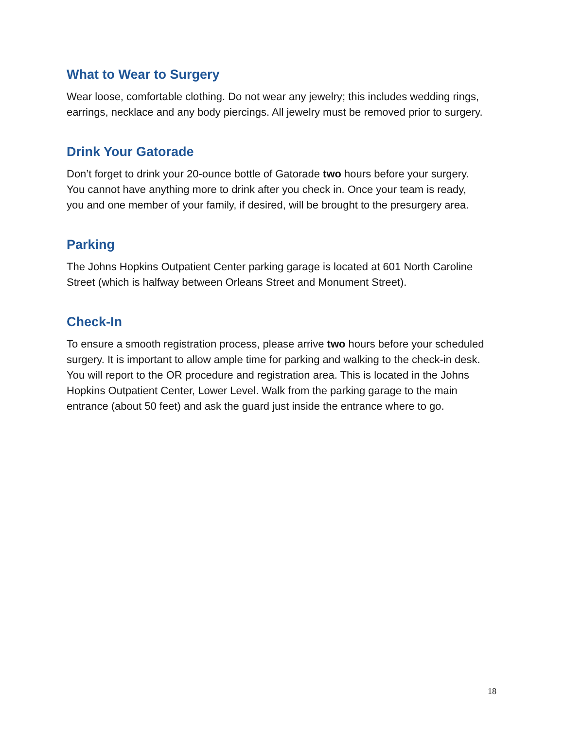What to Wear to Surgery
Wear loose, comfortable clothing. Do not wear any jewelry; this includes wedding rings, earrings, necklace and any body piercings. All jewelry must be removed prior to surgery.
Drink Your Gatorade
Don’t forget to drink your 20-ounce bottle of Gatorade two hours before your surgery. You cannot have anything more to drink after you check in. Once your team is ready, you and one member of your family, if desired, will be brought to the presurgery area.
Parking
The Johns Hopkins Outpatient Center parking garage is located at 601 North Caroline Street (which is halfway between Orleans Street and Monument Street).
Check-In
To ensure a smooth registration process, please arrive two hours before your scheduled surgery. It is important to allow ample time for parking and walking to the check-in desk. You will report to the OR procedure and registration area. This is located in the Johns Hopkins Outpatient Center, Lower Level. Walk from the parking garage to the main entrance (about 50 feet) and ask the guard just inside the entrance where to go.
18